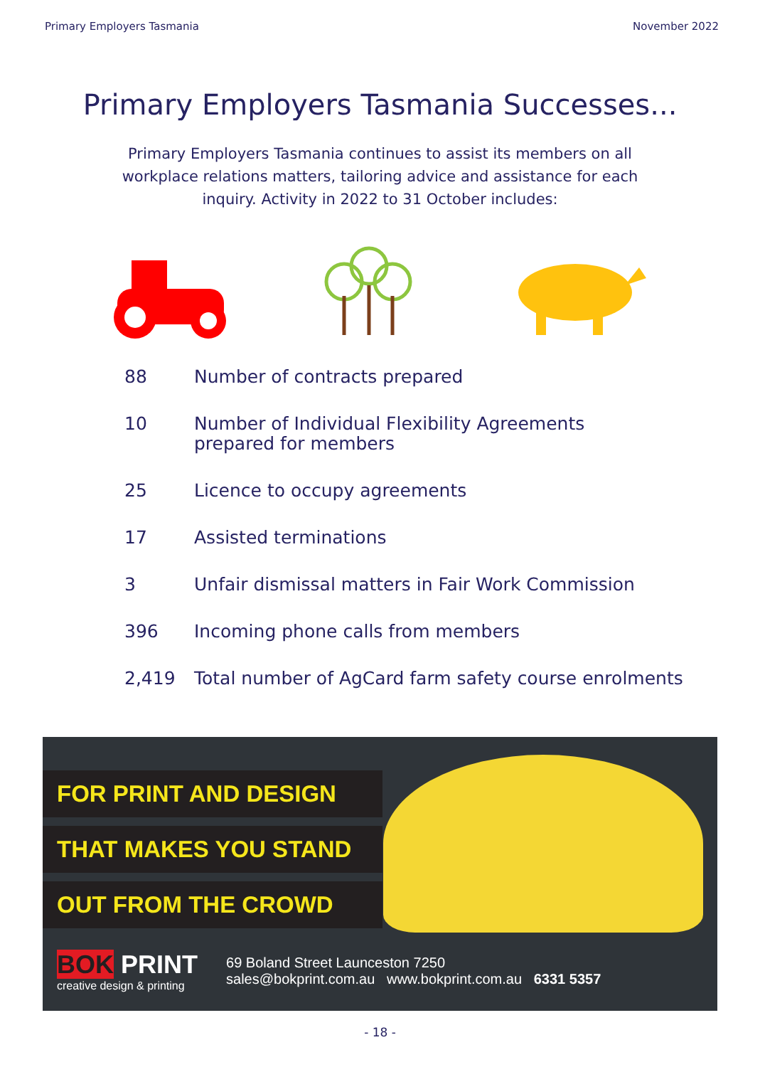Primary Employers Tasmania November 2022
Primary Employers Tasmania Successes...
Primary Employers Tasmania continues to assist its members on all workplace relations matters, tailoring advice and assistance for each inquiry. Activity in 2022 to 31 October includes:
| 88 | Number of contracts prepared |
| 10 | Number of Individual Flexibility Agreements prepared for members |
| 25 | Licence to occupy agreements |
| 17 | Assisted terminations |
| 3 | Unfair dismissal matters in Fair Work Commission |
| 396 | Incoming phone calls from members |
| 2,419 | Total number of AgCard farm safety course enrolments |
FOR PRINT AND DESIGN
THAT MAKES YOU STAND
OUT FROM THE CROWD
BOK PRINT
creative design & printing
69 Boland Street Launceston 7250
sales@bokprint.com.au www.bokprint.com.au 6331 5357
- 18 -